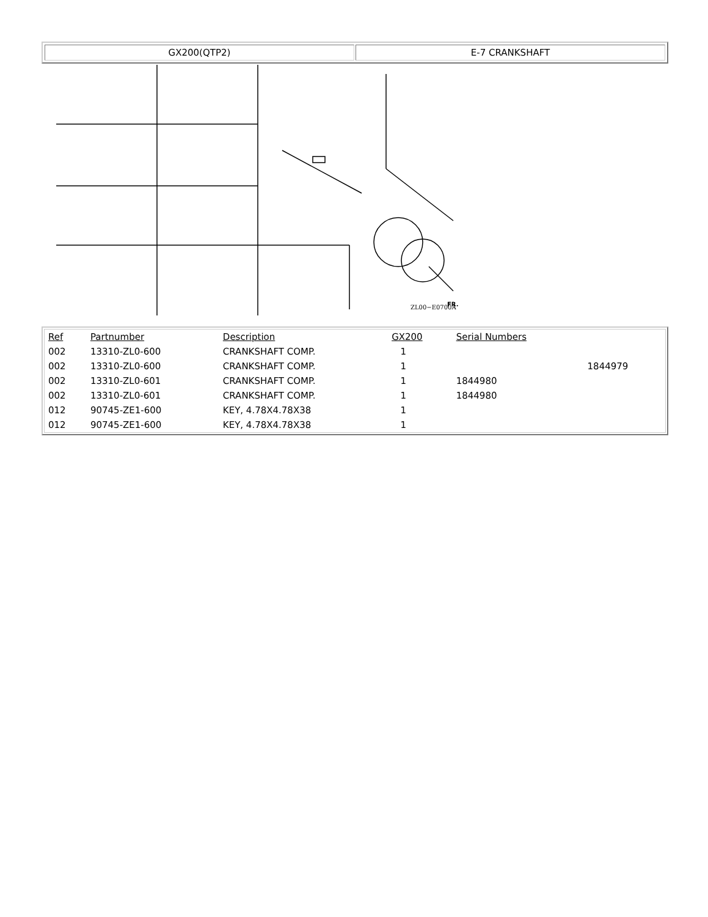GX200(QTP2) E-7 CRANKSHAFT
ZL00−E0700A
FR.
| Ref | Partnumber | Description | GX200 | Serial Numbers | |
| --- | --- | --- | --- | --- | --- |
| 002 | 13310-ZL0-600 | CRANKSHAFT COMP. | 1 | | |
| 002 | 13310-ZL0-600 | CRANKSHAFT COMP. | 1 | | 1844979 |
| 002 | 13310-ZL0-601 | CRANKSHAFT COMP. | 1 | 1844980 | |
| 002 | 13310-ZL0-601 | CRANKSHAFT COMP. | 1 | 1844980 | |
| 012 | 90745-ZE1-600 | KEY, 4.78X4.78X38 | 1 | | |
| 012 | 90745-ZE1-600 | KEY, 4.78X4.78X38 | 1 | | |